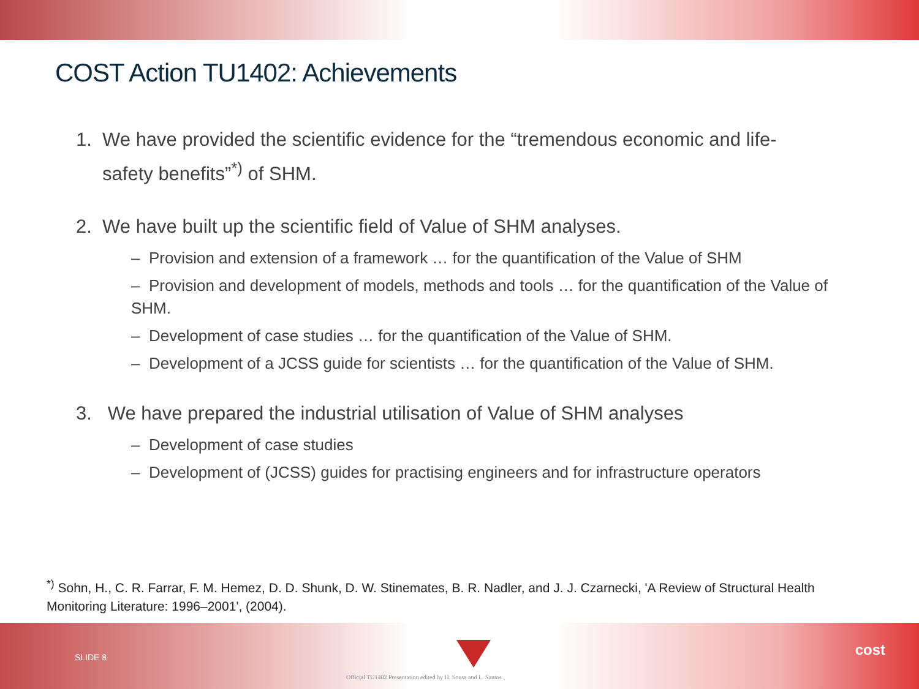COST Action TU1402: Achievements
1. We have provided the scientific evidence for the “tremendous economic and life-
safety benefits”<sup>*)</sup> of SHM.
2. We have built up the scientific field of Value of SHM analyses.
– Provision and extension of a framework … for the quantification of the Value of SHM
– Provision and development of models, methods and tools … for the quantification of the Value of SHM.
– Development of case studies … for the quantification of the Value of SHM.
– Development of a JCSS guide for scientists … for the quantification of the Value of SHM.
3. We have prepared the industrial utilisation of Value of SHM analyses
– Development of case studies
– Development of (JCSS) guides for practising engineers and for infrastructure operators
<sup>*)</sup> Sohn, H., C. R. Farrar, F. M. Hemez, D. D. Shunk, D. W. Stinemates, B. R. Nadler, and J. J. Czarnecki, 'A Review of Structural Health Monitoring Literature: 1996–2001', (2004).
SLIDE 8
Official TU1402 Presentation edited by H. Sousa and L. Santos
cost